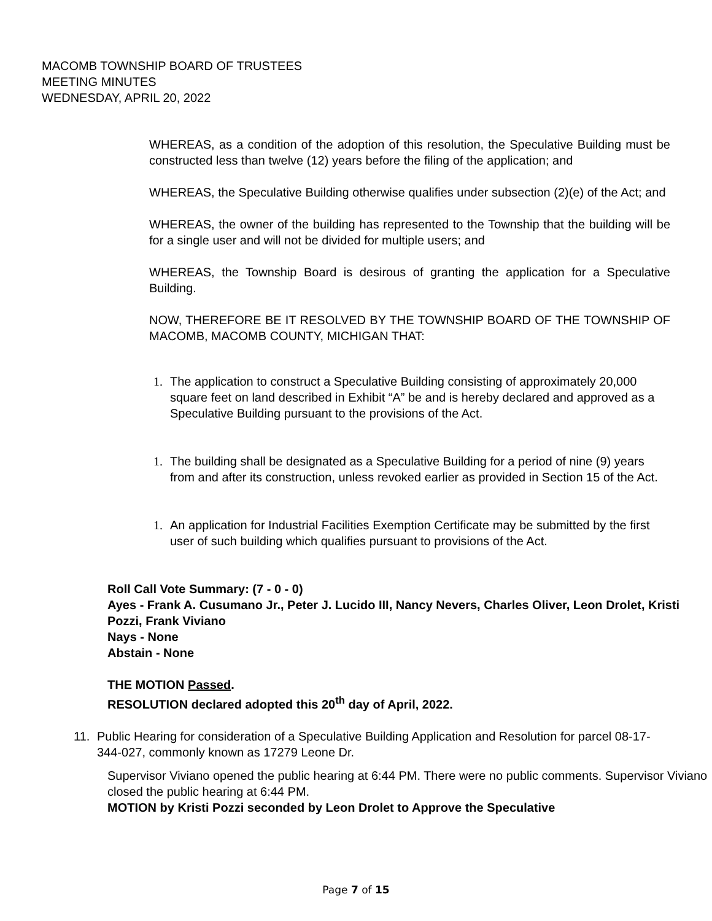MACOMB TOWNSHIP BOARD OF TRUSTEES
MEETING MINUTES
WEDNESDAY, APRIL 20, 2022
WHEREAS, as a condition of the adoption of this resolution, the Speculative Building must be constructed less than twelve (12) years before the filing of the application; and
WHEREAS, the Speculative Building otherwise qualifies under subsection (2)(e) of the Act; and
WHEREAS, the owner of the building has represented to the Township that the building will be for a single user and will not be divided for multiple users; and
WHEREAS, the Township Board is desirous of granting the application for a Speculative Building.
NOW, THEREFORE BE IT RESOLVED BY THE TOWNSHIP BOARD OF THE TOWNSHIP OF MACOMB, MACOMB COUNTY, MICHIGAN THAT:
1. The application to construct a Speculative Building consisting of approximately 20,000 square feet on land described in Exhibit “A” be and is hereby declared and approved as a Speculative Building pursuant to the provisions of the Act.
1. The building shall be designated as a Speculative Building for a period of nine (9) years from and after its construction, unless revoked earlier as provided in Section 15 of the Act.
1. An application for Industrial Facilities Exemption Certificate may be submitted by the first user of such building which qualifies pursuant to provisions of the Act.
Roll Call Vote Summary: (7 - 0 - 0)
Ayes - Frank A. Cusumano Jr., Peter J. Lucido III, Nancy Nevers, Charles Oliver, Leon Drolet, Kristi Pozzi, Frank Viviano
Nays - None
Abstain - None
THE MOTION Passed.
RESOLUTION declared adopted this 20<sup>th</sup> day of April, 2022.
11. Public Hearing for consideration of a Speculative Building Application and Resolution for parcel 08-17-344-027, commonly known as 17279 Leone Dr.
Supervisor Viviano opened the public hearing at 6:44 PM. There were no public comments. Supervisor Viviano closed the public hearing at 6:44 PM.
MOTION by Kristi Pozzi seconded by Leon Drolet to Approve the Speculative
Page 7 of 15